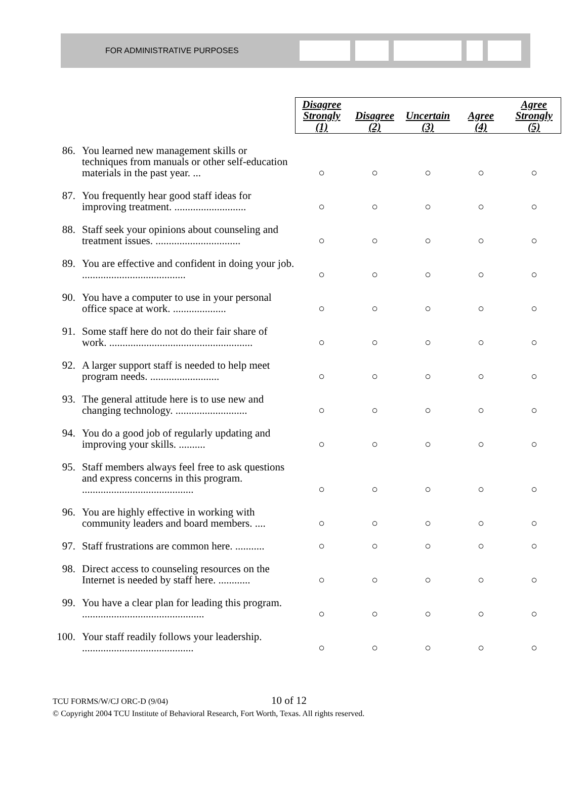FOR ADMINISTRATIVE PURPOSES
| | | Disagree Strongly (1) | Disagree (2) | Uncertain (3) | Agree (4) | Agree Strongly (5) |
| --- | --- | --- | --- | --- | --- | --- |
| 86. | You learned new management skills or techniques from manuals or other self-education materials in the past year. ... | ○ | ○ | ○ | ○ | ○ |
| 87. | You frequently hear good staff ideas for improving treatment. ........................... | ○ | ○ | ○ | ○ | ○ |
| 88. | Staff seek your opinions about counseling and treatment issues. ................................ | ○ | ○ | ○ | ○ | ○ |
| 89. | You are effective and confident in doing your job. ....................................... | ○ | ○ | ○ | ○ | ○ |
| 90. | You have a computer to use in your personal office space at work. .................... | ○ | ○ | ○ | ○ | ○ |
| 91. | Some staff here do not do their fair share of work. ...................................................... | ○ | ○ | ○ | ○ | ○ |
| 92. | A larger support staff is needed to help meet program needs. .......................... | ○ | ○ | ○ | ○ | ○ |
| 93. | The general attitude here is to use new and changing technology. ........................... | ○ | ○ | ○ | ○ | ○ |
| 94. | You do a good job of regularly updating and improving your skills. .......... | ○ | ○ | ○ | ○ | ○ |
| 95. | Staff members always feel free to ask questions and express concerns in this program. .......................................... | ○ | ○ | ○ | ○ | ○ |
| 96. | You are highly effective in working with community leaders and board members. .... | ○ | ○ | ○ | ○ | ○ |
| 97. | Staff frustrations are common here. ........... | ○ | ○ | ○ | ○ | ○ |
| 98. | Direct access to counseling resources on the Internet is needed by staff here. ............ | ○ | ○ | ○ | ○ | ○ |
| 99. | You have a clear plan for leading this program. .............................................. | ○ | ○ | ○ | ○ | ○ |
| 100. | Your staff readily follows your leadership. .......................................... | ○ | ○ | ○ | ○ | ○ |
TCU FORMS/W/CJ ORC-D (9/04) 10 of 12
© Copyright 2004 TCU Institute of Behavioral Research, Fort Worth, Texas. All rights reserved.